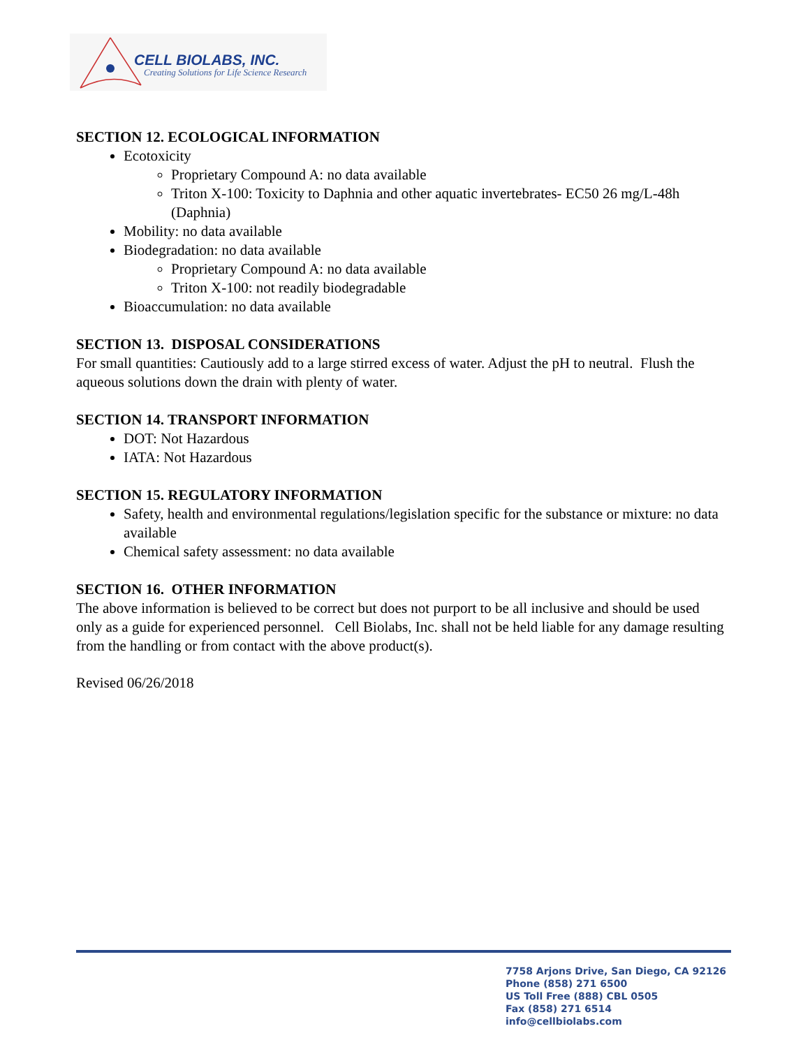CELL BIOLABS, INC.
Creating Solutions for Life Science Research
SECTION 12. ECOLOGICAL INFORMATION
Ecotoxicity
Proprietary Compound A: no data available
Triton X-100: Toxicity to Daphnia and other aquatic invertebrates- EC50 26 mg/L-48h (Daphnia)
Mobility: no data available
Biodegradation: no data available
Proprietary Compound A: no data available
Triton X-100: not readily biodegradable
Bioaccumulation: no data available
SECTION 13. DISPOSAL CONSIDERATIONS
For small quantities: Cautiously add to a large stirred excess of water. Adjust the pH to neutral. Flush the aqueous solutions down the drain with plenty of water.
SECTION 14. TRANSPORT INFORMATION
DOT: Not Hazardous
IATA: Not Hazardous
SECTION 15. REGULATORY INFORMATION
Safety, health and environmental regulations/legislation specific for the substance or mixture: no data available
Chemical safety assessment: no data available
SECTION 16. OTHER INFORMATION
The above information is believed to be correct but does not purport to be all inclusive and should be used only as a guide for experienced personnel. Cell Biolabs, Inc. shall not be held liable for any damage resulting from the handling or from contact with the above product(s).
Revised 06/26/2018
7758 Arjons Drive, San Diego, CA 92126
Phone (858) 271 6500
US Toll Free (888) CBL 0505
Fax (858) 271 6514
info@cellbiolabs.com